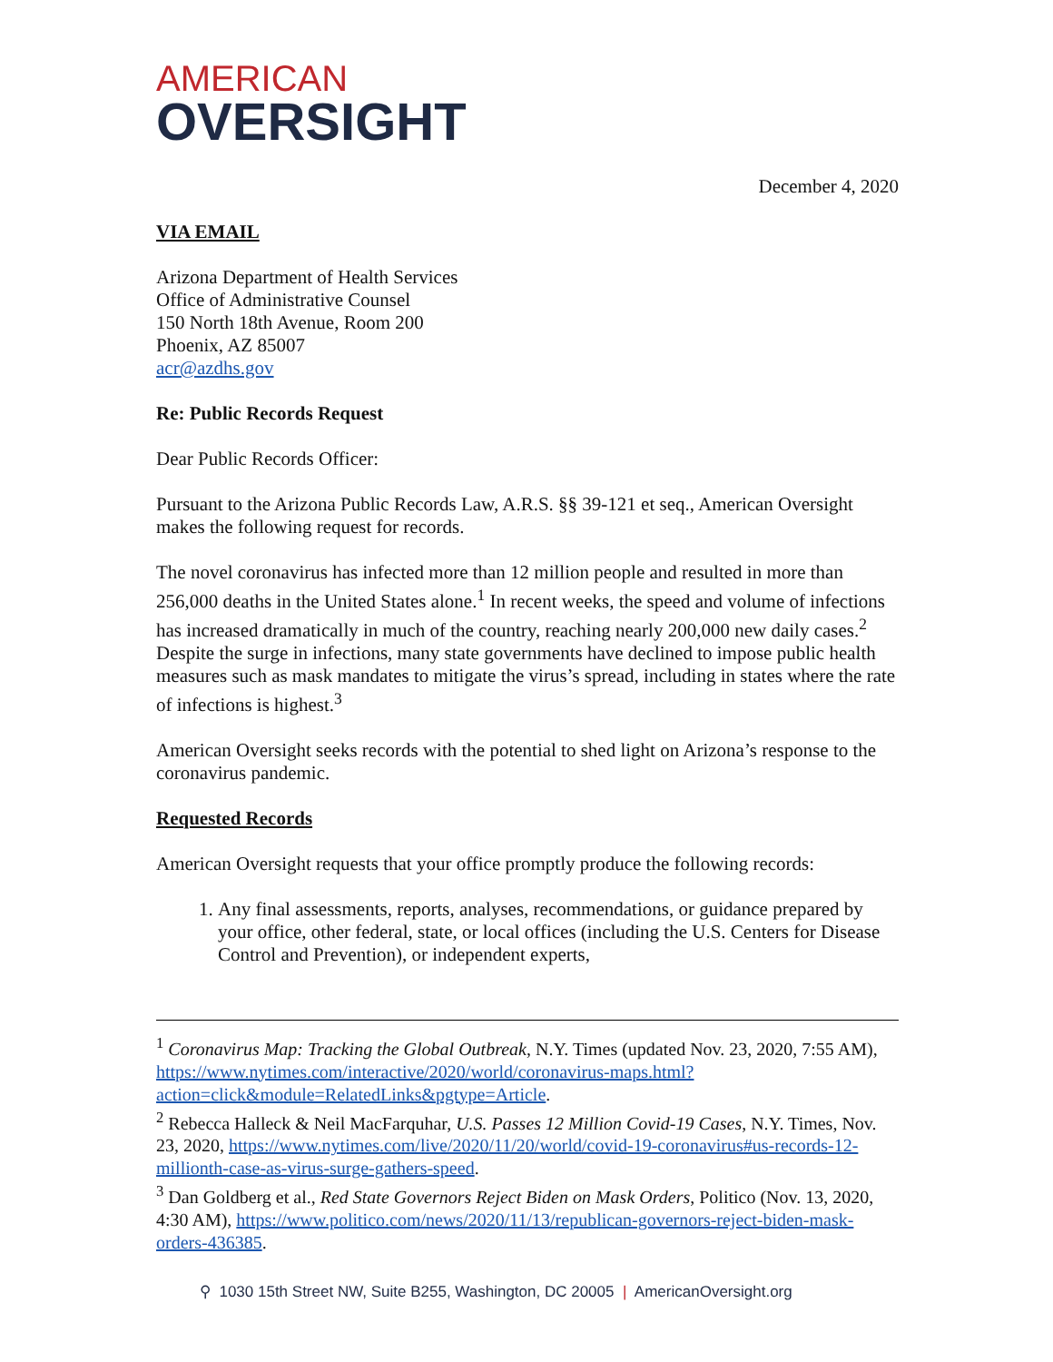AMERICAN
OVERSIGHT
December 4, 2020
VIA EMAIL
Arizona Department of Health Services
Office of Administrative Counsel
150 North 18th Avenue, Room 200
Phoenix, AZ 85007
acr@azdhs.gov
Re: Public Records Request
Dear Public Records Officer:
Pursuant to the Arizona Public Records Law, A.R.S. §§ 39-121 et seq., American Oversight makes the following request for records.
The novel coronavirus has infected more than 12 million people and resulted in more than 256,000 deaths in the United States alone.<sup>1</sup> In recent weeks, the speed and volume of infections has increased dramatically in much of the country, reaching nearly 200,000 new daily cases.<sup>2</sup> Despite the surge in infections, many state governments have declined to impose public health measures such as mask mandates to mitigate the virus’s spread, including in states where the rate of infections is highest.<sup>3</sup>
American Oversight seeks records with the potential to shed light on Arizona’s response to the coronavirus pandemic.
Requested Records
American Oversight requests that your office promptly produce the following records:
1. Any final assessments, reports, analyses, recommendations, or guidance prepared by your office, other federal, state, or local offices (including the U.S. Centers for Disease Control and Prevention), or independent experts,
<sup>1</sup> Coronavirus Map: Tracking the Global Outbreak, N.Y. Times (updated Nov. 23, 2020, 7:55 AM), https://www.nytimes.com/interactive/2020/world/coronavirus-maps.html?action=click&module=RelatedLinks&pgtype=Article.
<sup>2</sup> Rebecca Halleck & Neil MacFarquhar, U.S. Passes 12 Million Covid-19 Cases, N.Y. Times, Nov. 23, 2020, https://www.nytimes.com/live/2020/11/20/world/covid-19-coronavirus#us-records-12-millionth-case-as-virus-surge-gathers-speed.
<sup>3</sup> Dan Goldberg et al., Red State Governors Reject Biden on Mask Orders, Politico (Nov. 13, 2020, 4:30 AM), https://www.politico.com/news/2020/11/13/republican-governors-reject-biden-mask-orders-436385.
⚲ 1030 15th Street NW, Suite B255, Washington, DC 20005 | AmericanOversight.org